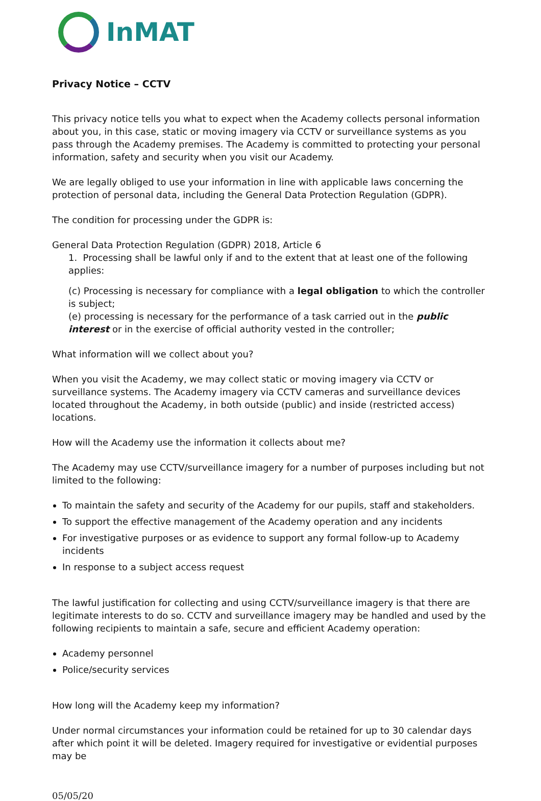InMAT
Privacy Notice – CCTV
This privacy notice tells you what to expect when the Academy collects personal information about you, in this case, static or moving imagery via CCTV or surveillance systems as you pass through the Academy premises. The Academy is committed to protecting your personal information, safety and security when you visit our Academy.
We are legally obliged to use your information in line with applicable laws concerning the protection of personal data, including the General Data Protection Regulation (GDPR).
The condition for processing under the GDPR is:
General Data Protection Regulation (GDPR) 2018, Article 6
1. Processing shall be lawful only if and to the extent that at least one of the following applies:
(c) Processing is necessary for compliance with a legal obligation to which the controller is subject;
(e) processing is necessary for the performance of a task carried out in the public interest or in the exercise of official authority vested in the controller;
What information will we collect about you?
When you visit the Academy, we may collect static or moving imagery via CCTV or surveillance systems. The Academy imagery via CCTV cameras and surveillance devices located throughout the Academy, in both outside (public) and inside (restricted access) locations.
How will the Academy use the information it collects about me?
The Academy may use CCTV/surveillance imagery for a number of purposes including but not limited to the following:
To maintain the safety and security of the Academy for our pupils, staff and stakeholders.
To support the effective management of the Academy operation and any incidents
For investigative purposes or as evidence to support any formal follow-up to Academy incidents
In response to a subject access request
The lawful justification for collecting and using CCTV/surveillance imagery is that there are legitimate interests to do so. CCTV and surveillance imagery may be handled and used by the following recipients to maintain a safe, secure and efficient Academy operation:
Academy personnel
Police/security services
How long will the Academy keep my information?
Under normal circumstances your information could be retained for up to 30 calendar days after which point it will be deleted. Imagery required for investigative or evidential purposes may be
05/05/20